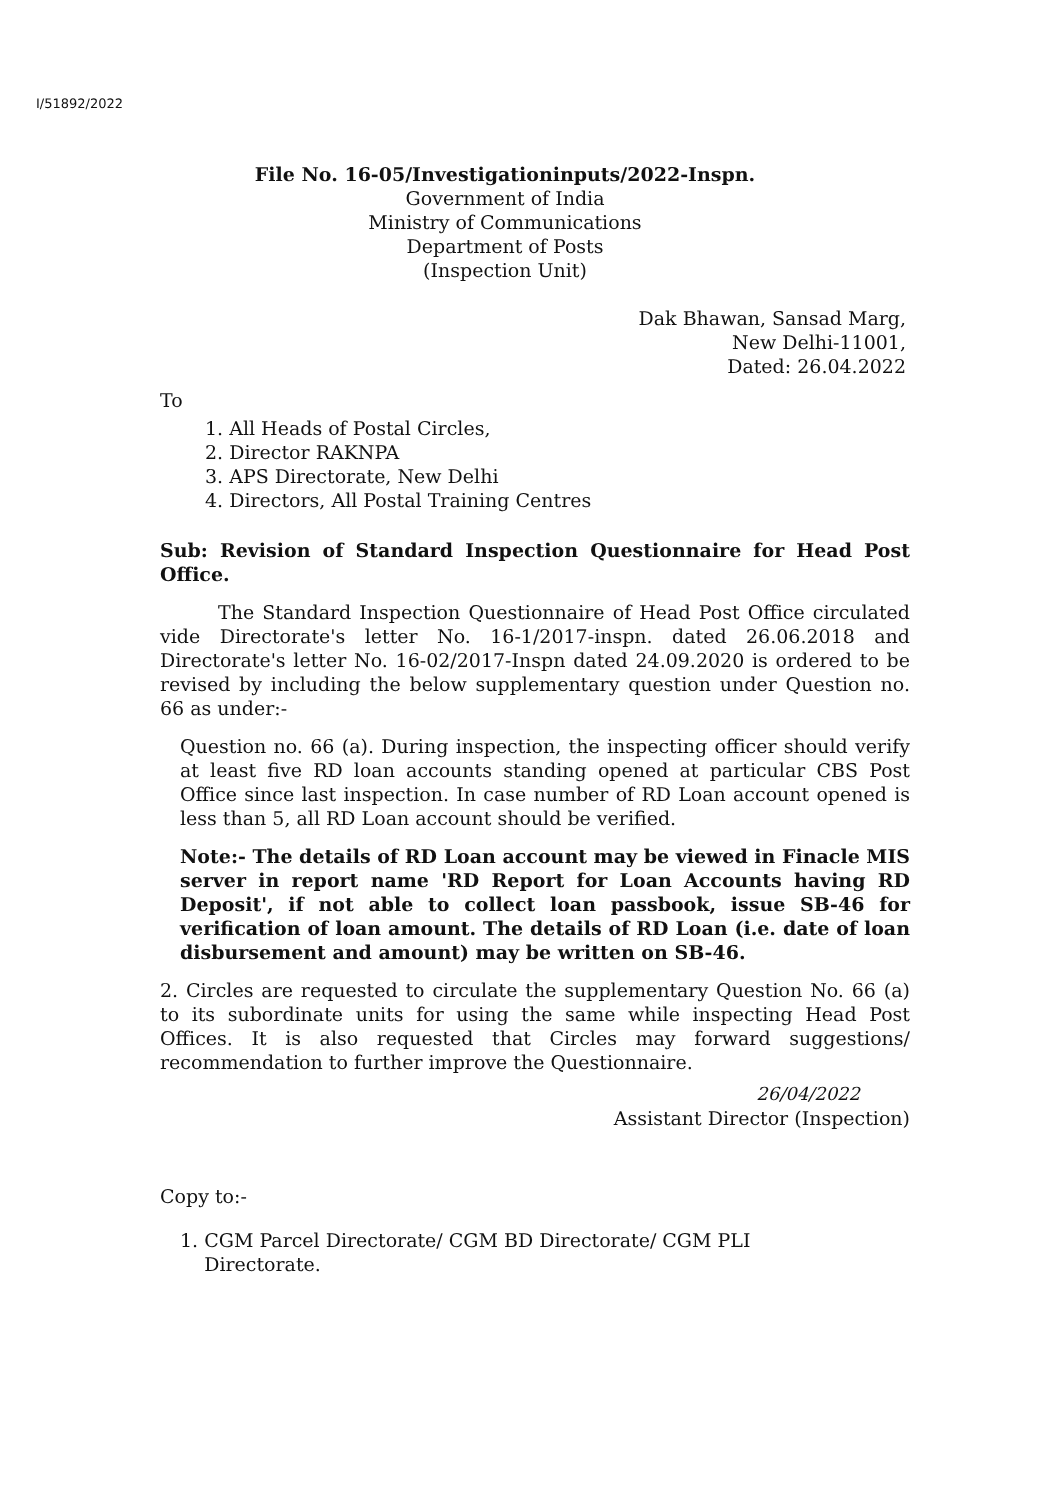I/51892/2022
File No. 16-05/Investigationinputs/2022-Inspn.
Government of India
Ministry of Communications
Department of Posts
(Inspection Unit)
Dak Bhawan, Sansad Marg,
New Delhi-11001,
Dated: 26.04.2022
To
1. All Heads of Postal Circles,
2. Director RAKNPA
3. APS Directorate, New Delhi
4. Directors, All Postal Training Centres
Sub: Revision of Standard Inspection Questionnaire for Head Post Office.
The Standard Inspection Questionnaire of Head Post Office circulated vide Directorate's letter No. 16-1/2017-inspn. dated 26.06.2018 and Directorate's letter No. 16-02/2017-Inspn dated 24.09.2020 is ordered to be revised by including the below supplementary question under Question no. 66 as under:-
Question no. 66 (a). During inspection, the inspecting officer should verify at least five RD loan accounts standing opened at particular CBS Post Office since last inspection. In case number of RD Loan account opened is less than 5, all RD Loan account should be verified.
Note:- The details of RD Loan account may be viewed in Finacle MIS server in report name 'RD Report for Loan Accounts having RD Deposit', if not able to collect loan passbook, issue SB-46 for verification of loan amount. The details of RD Loan (i.e. date of loan disbursement and amount) may be written on SB-46.
2. Circles are requested to circulate the supplementary Question No. 66 (a) to its subordinate units for using the same while inspecting Head Post Offices. It is also requested that Circles may forward suggestions/ recommendation to further improve the Questionnaire.
26/04/2022
Assistant Director (Inspection)
Copy to:-
1. CGM Parcel Directorate/ CGM BD Directorate/ CGM PLI
Directorate.